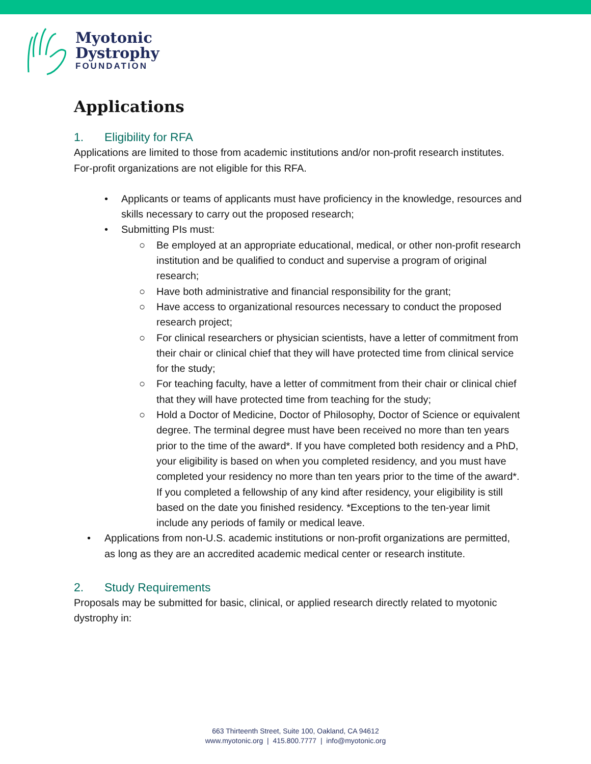Myotonic
Dystrophy
FOUNDATION
Applications
1. Eligibility for RFA
Applications are limited to those from academic institutions and/or non-profit research institutes. For-profit organizations are not eligible for this RFA.
• Applicants or teams of applicants must have proficiency in the knowledge, resources and skills necessary to carry out the proposed research;
• Submitting PIs must:
○ Be employed at an appropriate educational, medical, or other non-profit research institution and be qualified to conduct and supervise a program of original research;
○ Have both administrative and financial responsibility for the grant;
○ Have access to organizational resources necessary to conduct the proposed research project;
○ For clinical researchers or physician scientists, have a letter of commitment from their chair or clinical chief that they will have protected time from clinical service for the study;
○ For teaching faculty, have a letter of commitment from their chair or clinical chief that they will have protected time from teaching for the study;
○ Hold a Doctor of Medicine, Doctor of Philosophy, Doctor of Science or equivalent degree. The terminal degree must have been received no more than ten years prior to the time of the award*. If you have completed both residency and a PhD, your eligibility is based on when you completed residency, and you must have completed your residency no more than ten years prior to the time of the award*. If you completed a fellowship of any kind after residency, your eligibility is still based on the date you finished residency. *Exceptions to the ten-year limit include any periods of family or medical leave.
• Applications from non-U.S. academic institutions or non-profit organizations are permitted, as long as they are an accredited academic medical center or research institute.
2. Study Requirements
Proposals may be submitted for basic, clinical, or applied research directly related to myotonic dystrophy in:
663 Thirteenth Street, Suite 100, Oakland, CA 94612
www.myotonic.org | 415.800.7777 | info@myotonic.org